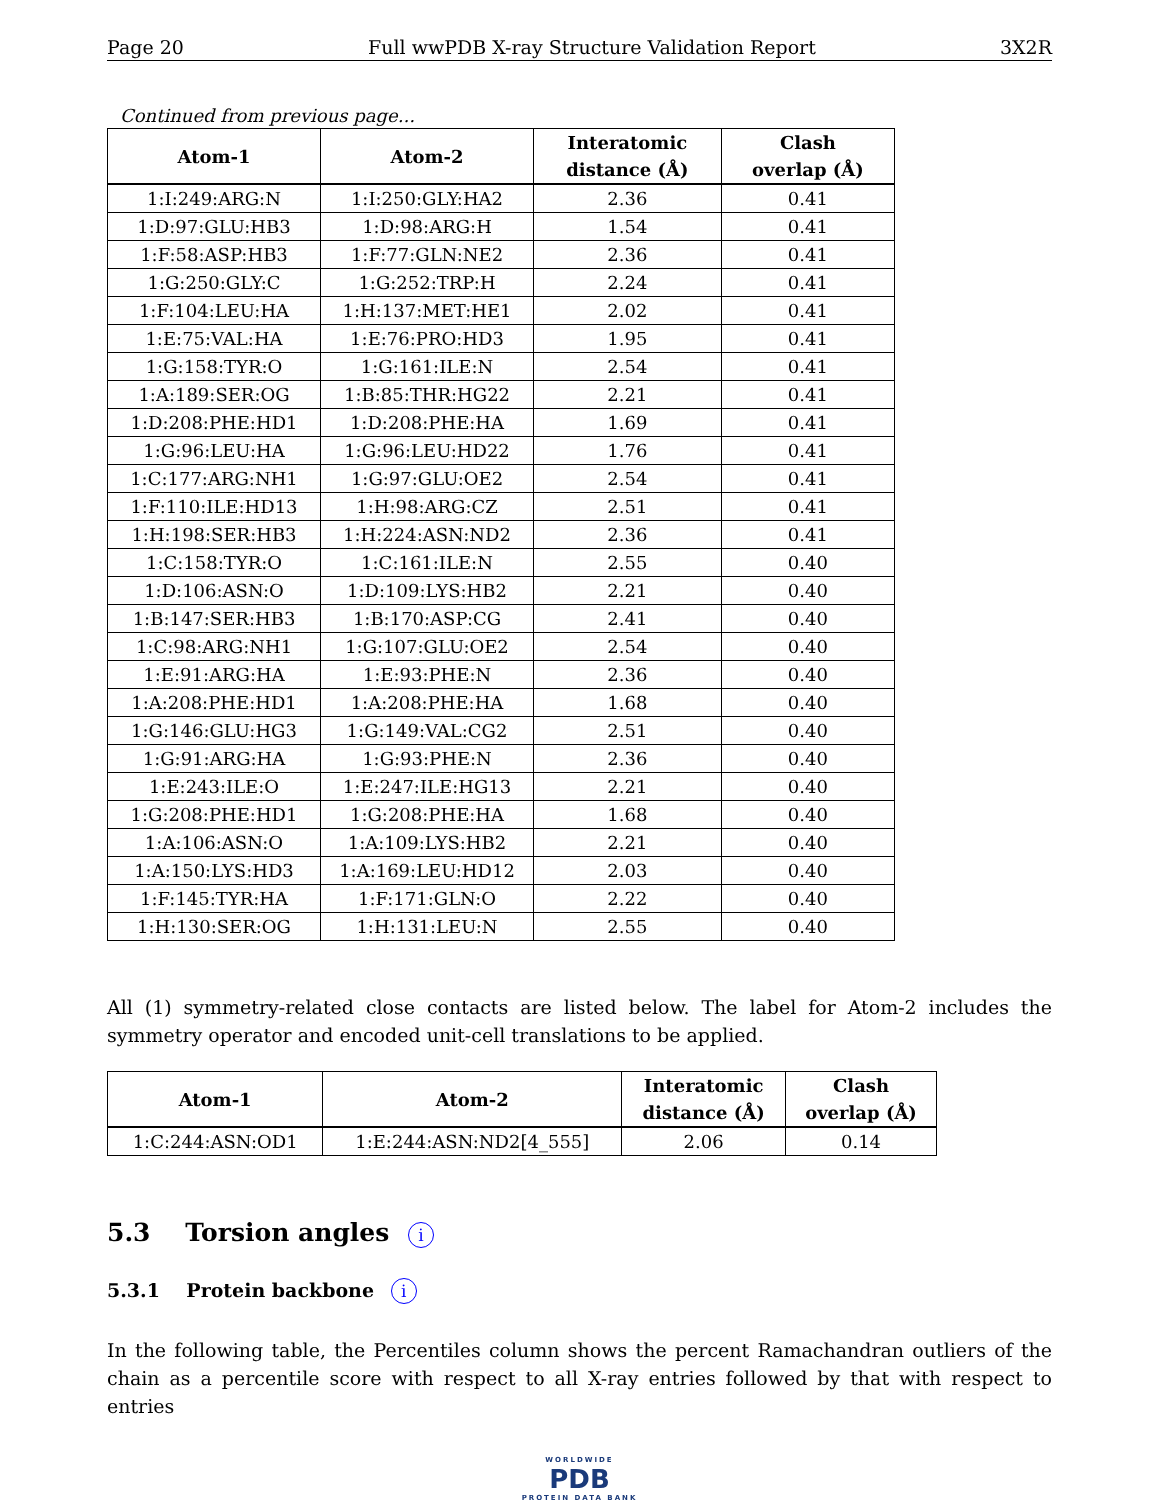Page 20 Full wwPDB X-ray Structure Validation Report 3X2R
Continued from previous page...
| Atom-1 | Atom-2 | Interatomic distance (Å) | Clash overlap (Å) |
| --- | --- | --- | --- |
| 1:I:249:ARG:N | 1:I:250:GLY:HA2 | 2.36 | 0.41 |
| 1:D:97:GLU:HB3 | 1:D:98:ARG:H | 1.54 | 0.41 |
| 1:F:58:ASP:HB3 | 1:F:77:GLN:NE2 | 2.36 | 0.41 |
| 1:G:250:GLY:C | 1:G:252:TRP:H | 2.24 | 0.41 |
| 1:F:104:LEU:HA | 1:H:137:MET:HE1 | 2.02 | 0.41 |
| 1:E:75:VAL:HA | 1:E:76:PRO:HD3 | 1.95 | 0.41 |
| 1:G:158:TYR:O | 1:G:161:ILE:N | 2.54 | 0.41 |
| 1:A:189:SER:OG | 1:B:85:THR:HG22 | 2.21 | 0.41 |
| 1:D:208:PHE:HD1 | 1:D:208:PHE:HA | 1.69 | 0.41 |
| 1:G:96:LEU:HA | 1:G:96:LEU:HD22 | 1.76 | 0.41 |
| 1:C:177:ARG:NH1 | 1:G:97:GLU:OE2 | 2.54 | 0.41 |
| 1:F:110:ILE:HD13 | 1:H:98:ARG:CZ | 2.51 | 0.41 |
| 1:H:198:SER:HB3 | 1:H:224:ASN:ND2 | 2.36 | 0.41 |
| 1:C:158:TYR:O | 1:C:161:ILE:N | 2.55 | 0.40 |
| 1:D:106:ASN:O | 1:D:109:LYS:HB2 | 2.21 | 0.40 |
| 1:B:147:SER:HB3 | 1:B:170:ASP:CG | 2.41 | 0.40 |
| 1:C:98:ARG:NH1 | 1:G:107:GLU:OE2 | 2.54 | 0.40 |
| 1:E:91:ARG:HA | 1:E:93:PHE:N | 2.36 | 0.40 |
| 1:A:208:PHE:HD1 | 1:A:208:PHE:HA | 1.68 | 0.40 |
| 1:G:146:GLU:HG3 | 1:G:149:VAL:CG2 | 2.51 | 0.40 |
| 1:G:91:ARG:HA | 1:G:93:PHE:N | 2.36 | 0.40 |
| 1:E:243:ILE:O | 1:E:247:ILE:HG13 | 2.21 | 0.40 |
| 1:G:208:PHE:HD1 | 1:G:208:PHE:HA | 1.68 | 0.40 |
| 1:A:106:ASN:O | 1:A:109:LYS:HB2 | 2.21 | 0.40 |
| 1:A:150:LYS:HD3 | 1:A:169:LEU:HD12 | 2.03 | 0.40 |
| 1:F:145:TYR:HA | 1:F:171:GLN:O | 2.22 | 0.40 |
| 1:H:130:SER:OG | 1:H:131:LEU:N | 2.55 | 0.40 |
All (1) symmetry-related close contacts are listed below. The label for Atom-2 includes the symmetry operator and encoded unit-cell translations to be applied.
| Atom-1 | Atom-2 | Interatomic distance (Å) | Clash overlap (Å) |
| --- | --- | --- | --- |
| 1:C:244:ASN:OD1 | 1:E:244:ASN:ND2[4_555] | 2.06 | 0.14 |
5.3 Torsion angles i
5.3.1 Protein backbone i
In the following table, the Percentiles column shows the percent Ramachandran outliers of the chain as a percentile score with respect to all X-ray entries followed by that with respect to entries
WORLDWIDE
PDB
PROTEIN DATA BANK